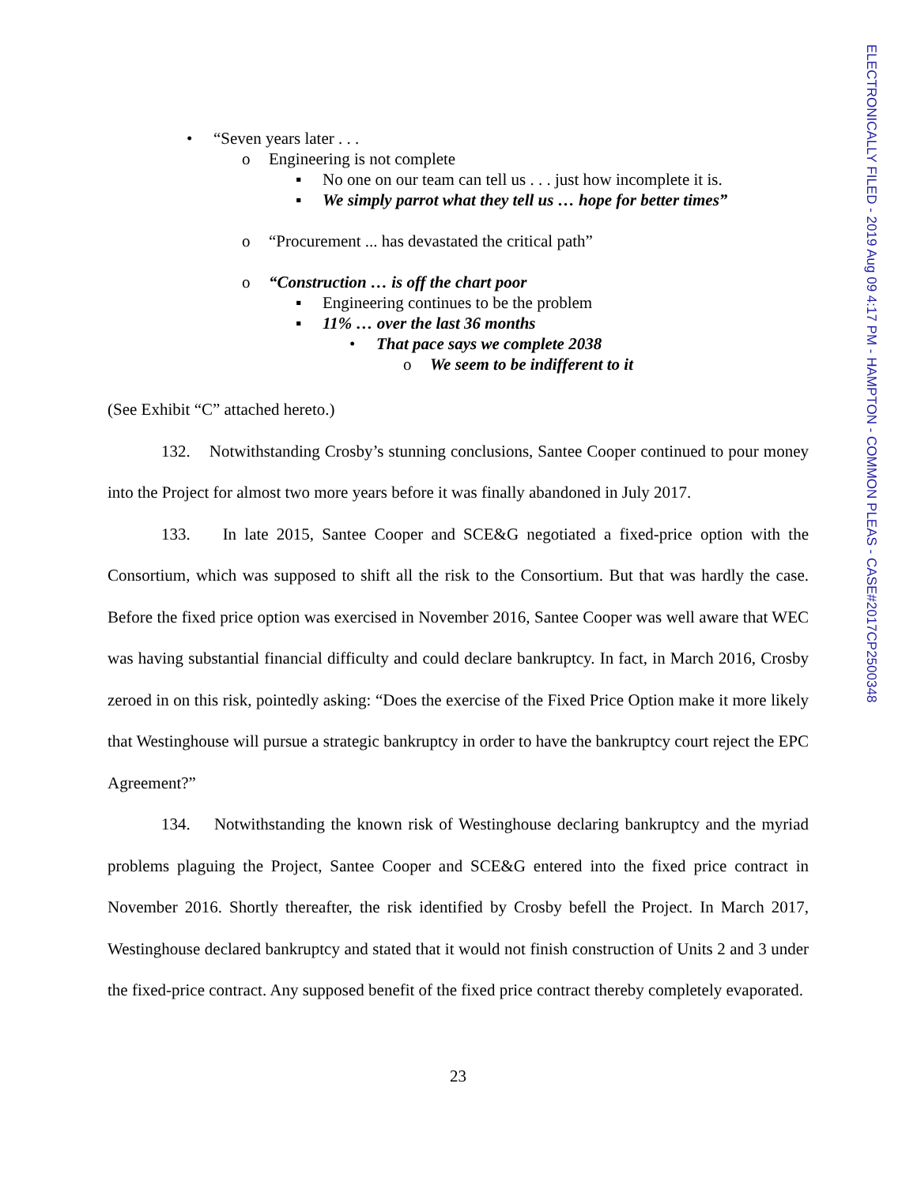ELECTRONICALLY FILED - 2019 Aug 09 4:17 PM - HAMPTON - COMMON PLEAS - CASE#2017CP2500348
• “Seven years later . . .
o Engineering is not complete
▪ No one on our team can tell us . . . just how incomplete it is.
▪ We simply parrot what they tell us … hope for better times”
o “Procurement ... has devastated the critical path”
o “Construction … is off the chart poor
▪ Engineering continues to be the problem
▪ 11% … over the last 36 months
• That pace says we complete 2038
o We seem to be indifferent to it
(See Exhibit “C” attached hereto.)
132. Notwithstanding Crosby’s stunning conclusions, Santee Cooper continued to pour money into the Project for almost two more years before it was finally abandoned in July 2017.
133. In late 2015, Santee Cooper and SCE&G negotiated a fixed-price option with the Consortium, which was supposed to shift all the risk to the Consortium. But that was hardly the case. Before the fixed price option was exercised in November 2016, Santee Cooper was well aware that WEC was having substantial financial difficulty and could declare bankruptcy. In fact, in March 2016, Crosby zeroed in on this risk, pointedly asking: “Does the exercise of the Fixed Price Option make it more likely that Westinghouse will pursue a strategic bankruptcy in order to have the bankruptcy court reject the EPC Agreement?”
134. Notwithstanding the known risk of Westinghouse declaring bankruptcy and the myriad problems plaguing the Project, Santee Cooper and SCE&G entered into the fixed price contract in November 2016. Shortly thereafter, the risk identified by Crosby befell the Project. In March 2017, Westinghouse declared bankruptcy and stated that it would not finish construction of Units 2 and 3 under the fixed-price contract. Any supposed benefit of the fixed price contract thereby completely evaporated.
23